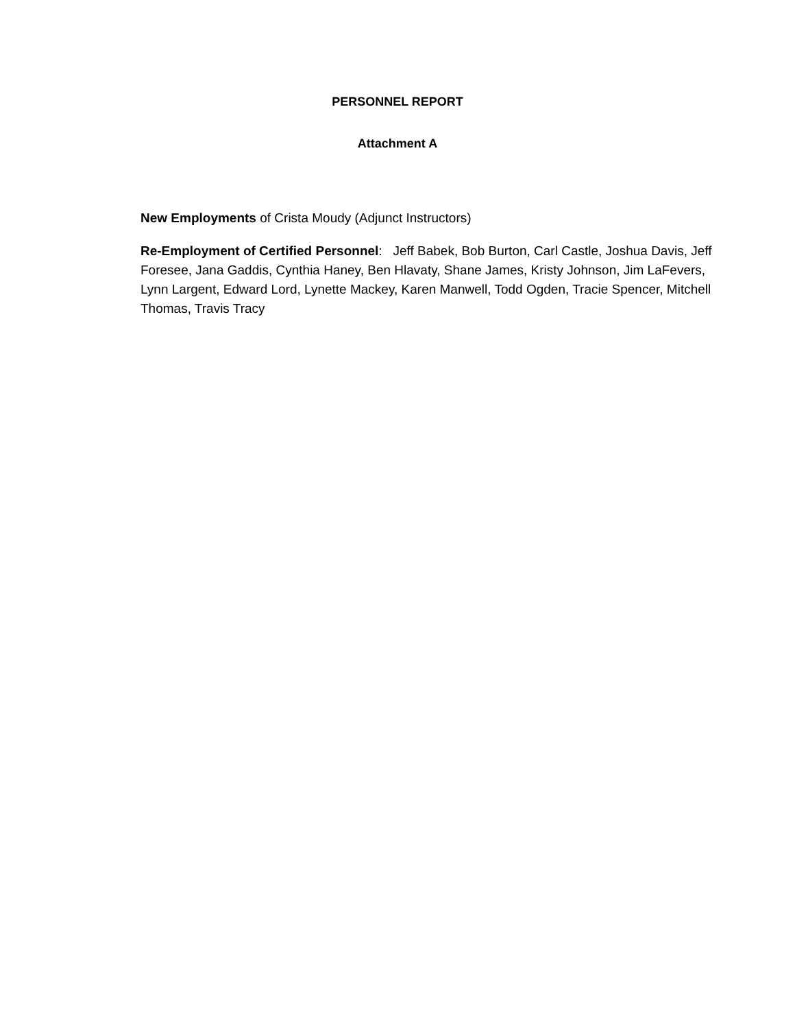PERSONNEL REPORT
Attachment A
New Employments of Crista Moudy (Adjunct Instructors)
Re-Employment of Certified Personnel: Jeff Babek, Bob Burton, Carl Castle, Joshua Davis, Jeff Foresee, Jana Gaddis, Cynthia Haney, Ben Hlavaty, Shane James, Kristy Johnson, Jim LaFevers, Lynn Largent, Edward Lord, Lynette Mackey, Karen Manwell, Todd Ogden, Tracie Spencer, Mitchell Thomas, Travis Tracy